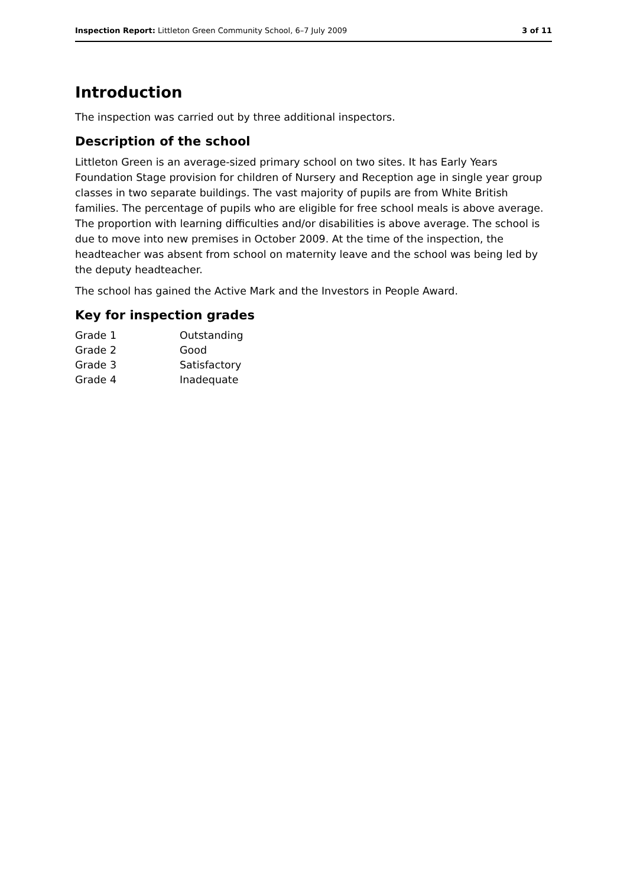Inspection Report: Littleton Green Community School, 6–7 July 2009 3 of 11
Introduction
The inspection was carried out by three additional inspectors.
Description of the school
Littleton Green is an average-sized primary school on two sites. It has Early Years Foundation Stage provision for children of Nursery and Reception age in single year group classes in two separate buildings. The vast majority of pupils are from White British families. The percentage of pupils who are eligible for free school meals is above average. The proportion with learning difficulties and/or disabilities is above average. The school is due to move into new premises in October 2009. At the time of the inspection, the headteacher was absent from school on maternity leave and the school was being led by the deputy headteacher.
The school has gained the Active Mark and the Investors in People Award.
Key for inspection grades
| Grade 1 | Outstanding |
| Grade 2 | Good |
| Grade 3 | Satisfactory |
| Grade 4 | Inadequate |